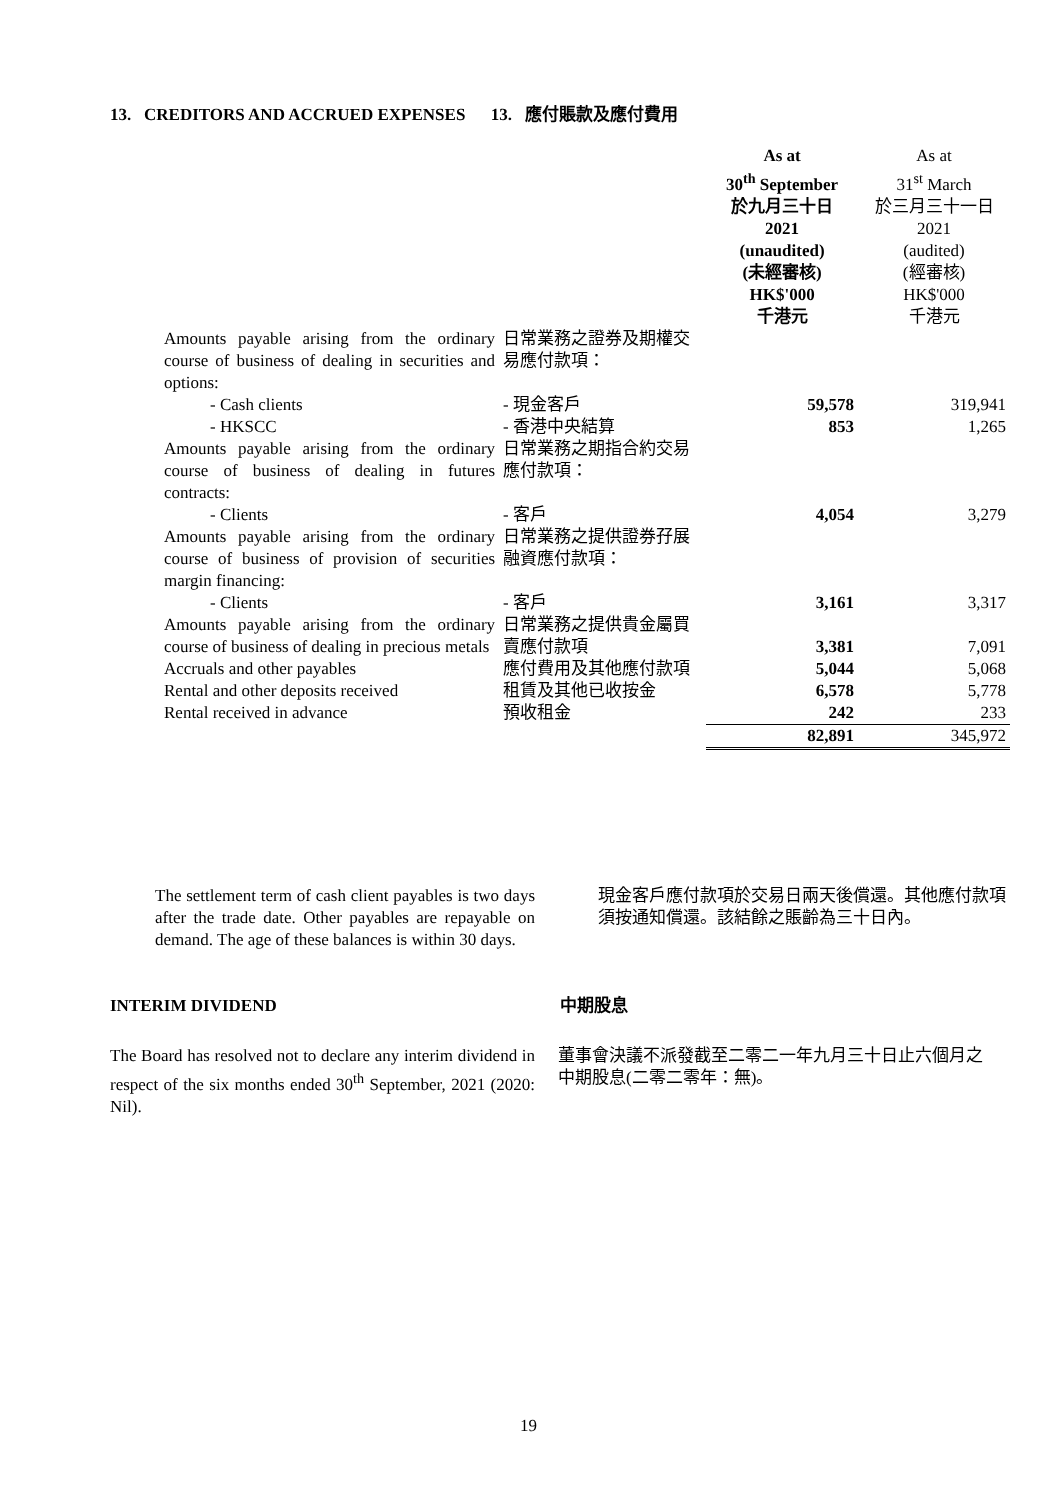13. CREDITORS AND ACCRUED EXPENSES 13. 應付賬款及應付費用
| | | As at 30<sup>th</sup> September 於九月三十日 2021 (unaudited) (未經審核) HK$'000 千港元 | As at 31<sup>st</sup> March 於三月三十一日 2021 (audited) (經審核) HK$'000 千港元 |
| --- | --- | --- | --- |
| Amounts payable arising from the ordinary course of business of dealing in securities and options: | 日常業務之證券及期權交易應付款項： | | |
| - Cash clients | - 現金客戶 | 59,578 | 319,941 |
| - HKSCC | - 香港中央結算 | 853 | 1,265 |
| Amounts payable arising from the ordinary course of business of dealing in futures contracts: | 日常業務之期指合約交易應付款項： | | |
| - Clients | - 客戶 | 4,054 | 3,279 |
| Amounts payable arising from the ordinary course of business of provision of securities margin financing: | 日常業務之提供證券孖展融資應付款項： | | |
| - Clients | - 客戶 | 3,161 | 3,317 |
| Amounts payable arising from the ordinary course of business of dealing in precious metals | 日常業務之提供貴金屬買賣應付款項 | 3,381 | 7,091 |
| Accruals and other payables | 應付費用及其他應付款項 | 5,044 | 5,068 |
| Rental and other deposits received | 租賃及其他已收按金 | 6,578 | 5,778 |
| Rental received in advance | 預收租金 | 242 | 233 |
| | | 82,891 | 345,972 |
The settlement term of cash client payables is two days after the trade date. Other payables are repayable on demand. The age of these balances is within 30 days.
現金客戶應付款項於交易日兩天後償還。其他應付款項須按通知償還。該結餘之賬齡為三十日內。
INTERIM DIVIDEND 中期股息
The Board has resolved not to declare any interim dividend in respect of the six months ended 30<sup>th</sup> September, 2021 (2020: Nil).
董事會決議不派發截至二零二一年九月三十日止六個月之中期股息(二零二零年：無)。
19